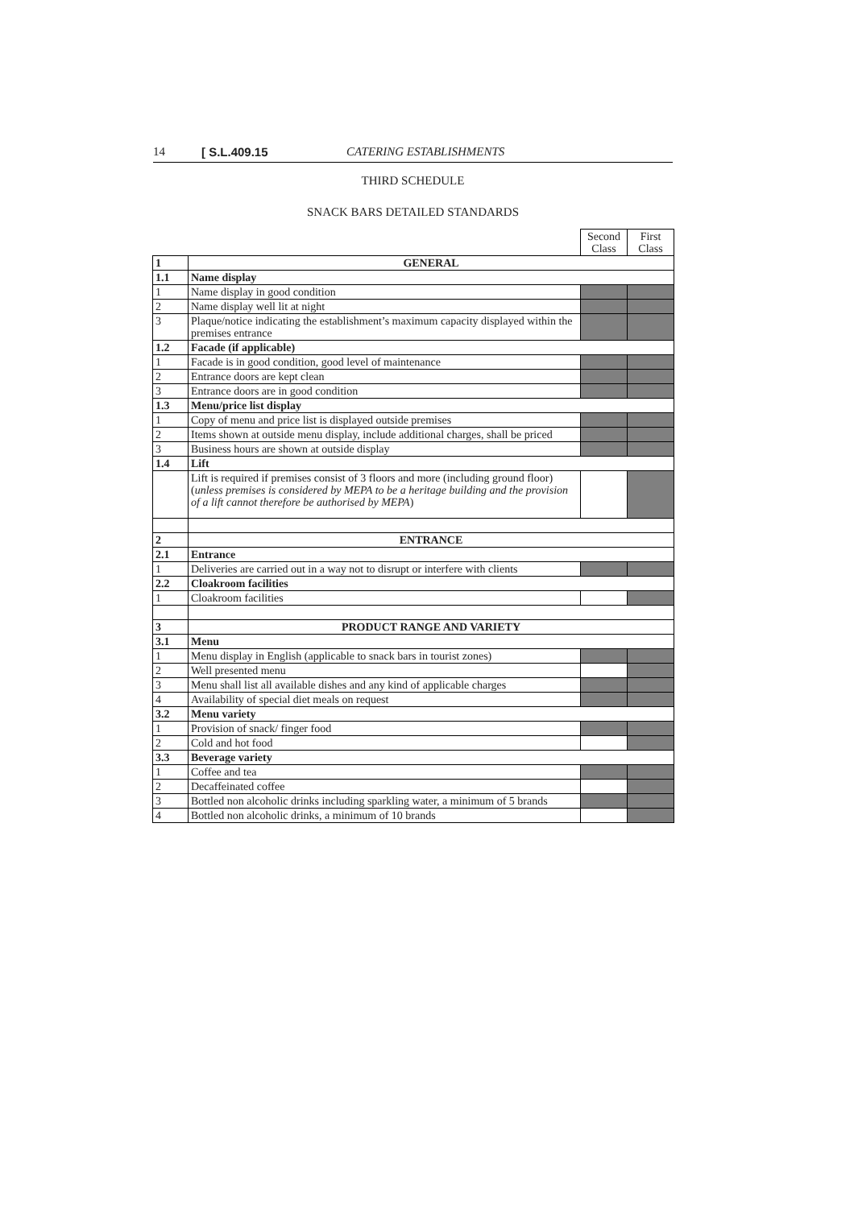14 [ S.L.409.15 CATERING ESTABLISHMENTS
THIRD SCHEDULE
SNACK BARS DETAILED STANDARDS
| | | Second Class | First Class |
| 1 | GENERAL | | |
| 1.1 | Name display | | |
| 1 | Name display in good condition | | |
| 2 | Name display well lit at night | | |
| 3 | Plaque/notice indicating the establishment’s maximum capacity displayed within the premises entrance | | |
| 1.2 | Facade (if applicable) | | |
| 1 | Facade is in good condition, good level of maintenance | | |
| 2 | Entrance doors are kept clean | | |
| 3 | Entrance doors are in good condition | | |
| 1.3 | Menu/price list display | | |
| 1 | Copy of menu and price list is displayed outside premises | | |
| 2 | Items shown at outside menu display, include additional charges, shall be priced | | |
| 3 | Business hours are shown at outside display | | |
| 1.4 | Lift | | |
| | Lift is required if premises consist of 3 floors and more (including ground floor) ( unless premises is considered by MEPA to be a heritage building and the provision of a lift cannot therefore be authorised by MEPA ) | | |
| 2 | ENTRANCE | | |
| 2.1 | Entrance | | |
| 1 | Deliveries are carried out in a way not to disrupt or interfere with clients | | |
| 2.2 | Cloakroom facilities | | |
| 1 | Cloakroom facilities | | |
| 3 | PRODUCT RANGE AND VARIETY | | |
| 3.1 | Menu | | |
| 1 | Menu display in English (applicable to snack bars in tourist zones) | | |
| 2 | Well presented menu | | |
| 3 | Menu shall list all available dishes and any kind of applicable charges | | |
| 4 | Availability of special diet meals on request | | |
| 3.2 | Menu variety | | |
| 1 | Provision of snack/ finger food | | |
| 2 | Cold and hot food | | |
| 3.3 | Beverage variety | | |
| 1 | Coffee and tea | | |
| 2 | Decaffeinated coffee | | |
| 3 | Bottled non alcoholic drinks including sparkling water, a minimum of 5 brands | | |
| 4 | Bottled non alcoholic drinks, a minimum of 10 brands | | |